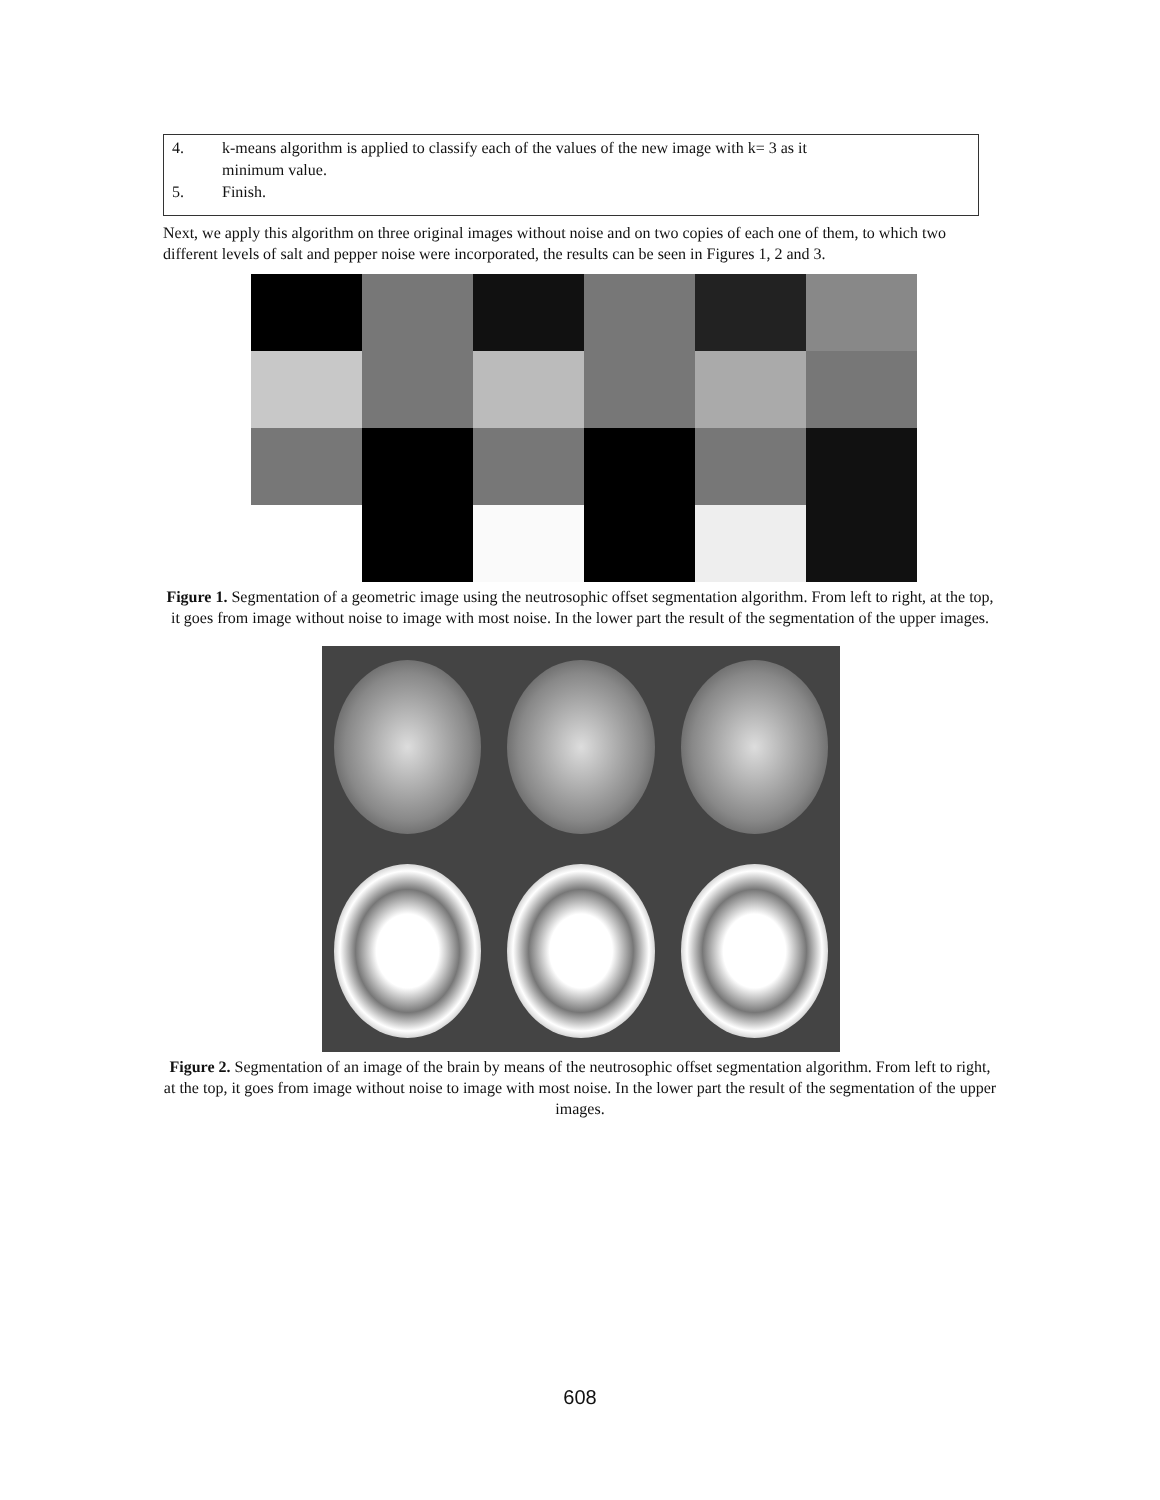4. k-means algorithm is applied to classify each of the values of the new image with k= 3 as it
minimum value.
5. Finish.
Next, we apply this algorithm on three original images without noise and on two copies of each one of them, to which two different levels of salt and pepper noise were incorporated, the results can be seen in Figures 1, 2 and 3.
Figure 1. Segmentation of a geometric image using the neutrosophic offset segmentation algorithm. From left to right, at the top, it goes from image without noise to image with most noise. In the lower part the result of the segmentation of the upper images.
Figure 2. Segmentation of an image of the brain by means of the neutrosophic offset segmentation algorithm. From left to right, at the top, it goes from image without noise to image with most noise. In the lower part the result of the segmentation of the upper images.
608